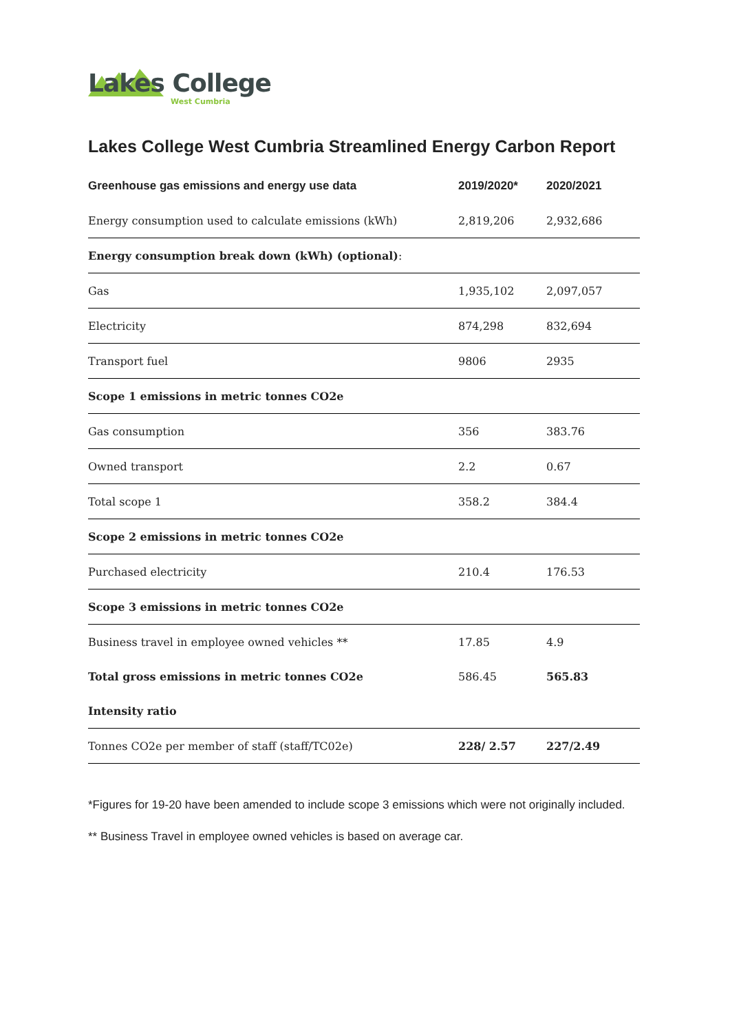Lakes College
West Cumbria
Lakes College West Cumbria Streamlined Energy Carbon Report
| Greenhouse gas emissions and energy use data | 2019/2020* | 2020/2021 |
| --- | --- | --- |
| Energy consumption used to calculate emissions (kWh) | 2,819,206 | 2,932,686 |
| Energy consumption break down (kWh) (optional) : | | |
| Gas | 1,935,102 | 2,097,057 |
| Electricity | 874,298 | 832,694 |
| Transport fuel | 9806 | 2935 |
| Scope 1 emissions in metric tonnes CO2e | | |
| Gas consumption | 356 | 383.76 |
| Owned transport | 2.2 | 0.67 |
| Total scope 1 | 358.2 | 384.4 |
| Scope 2 emissions in metric tonnes CO2e | | |
| Purchased electricity | 210.4 | 176.53 |
| Scope 3 emissions in metric tonnes CO2e | | |
| Business travel in employee owned vehicles ** | 17.85 | 4.9 |
| Total gross emissions in metric tonnes CO2e | 586.45 | 565.83 |
| Intensity ratio | | |
| Tonnes CO2e per member of staff (staff/TC02e) | 228/ 2.57 | 227/2.49 |
*Figures for 19-20 have been amended to include scope 3 emissions which were not originally included.
** Business Travel in employee owned vehicles is based on average car.